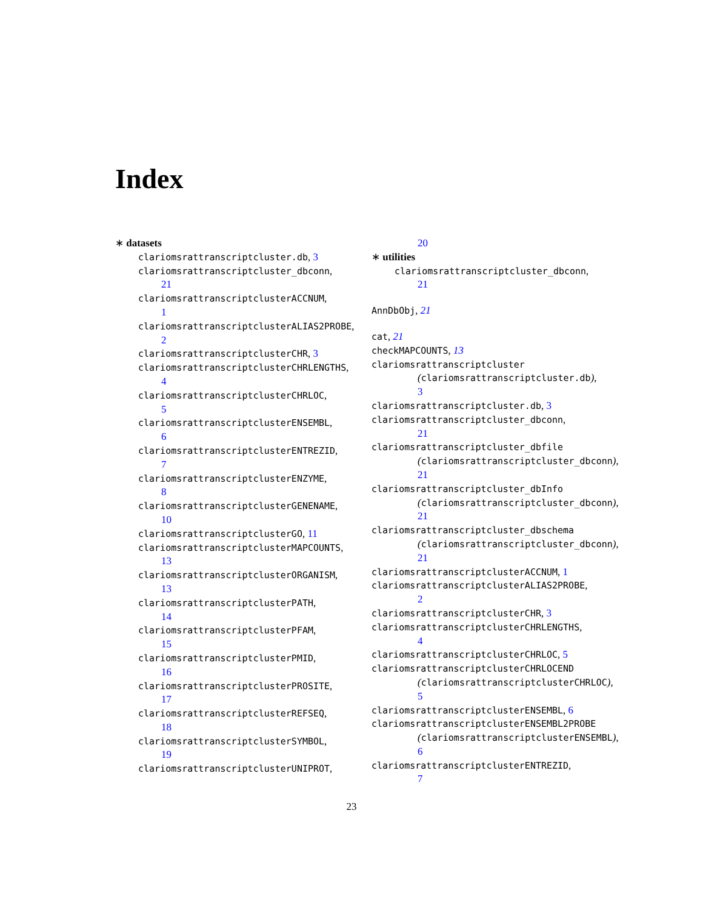Index
∗ datasets
clariomsrattranscriptcluster.db, 3
clariomsrattranscriptcluster_dbconn,
21
clariomsrattranscriptclusterACCNUM,
1
clariomsrattranscriptclusterALIAS2PROBE,
2
clariomsrattranscriptclusterCHR, 3
clariomsrattranscriptclusterCHRLENGTHS,
4
clariomsrattranscriptclusterCHRLOC,
5
clariomsrattranscriptclusterENSEMBL,
6
clariomsrattranscriptclusterENTREZID,
7
clariomsrattranscriptclusterENZYME,
8
clariomsrattranscriptclusterGENENAME,
10
clariomsrattranscriptclusterGO, 11
clariomsrattranscriptclusterMAPCOUNTS,
13
clariomsrattranscriptclusterORGANISM,
13
clariomsrattranscriptclusterPATH,
14
clariomsrattranscriptclusterPFAM,
15
clariomsrattranscriptclusterPMID,
16
clariomsrattranscriptclusterPROSITE,
17
clariomsrattranscriptclusterREFSEQ,
18
clariomsrattranscriptclusterSYMBOL,
19
clariomsrattranscriptclusterUNIPROT,
20
∗ utilities
clariomsrattranscriptcluster_dbconn,
21
AnnDbObj, 21
cat, 21
checkMAPCOUNTS, 13
clariomsrattranscriptcluster
(clariomsrattranscriptcluster.db),
3
clariomsrattranscriptcluster.db, 3
clariomsrattranscriptcluster_dbconn,
21
clariomsrattranscriptcluster_dbfile
(clariomsrattranscriptcluster_dbconn),
21
clariomsrattranscriptcluster_dbInfo
(clariomsrattranscriptcluster_dbconn),
21
clariomsrattranscriptcluster_dbschema
(clariomsrattranscriptcluster_dbconn),
21
clariomsrattranscriptclusterACCNUM, 1
clariomsrattranscriptclusterALIAS2PROBE,
2
clariomsrattranscriptclusterCHR, 3
clariomsrattranscriptclusterCHRLENGTHS,
4
clariomsrattranscriptclusterCHRLOC, 5
clariomsrattranscriptclusterCHRLOCEND
(clariomsrattranscriptclusterCHRLOC),
5
clariomsrattranscriptclusterENSEMBL, 6
clariomsrattranscriptclusterENSEMBL2PROBE
(clariomsrattranscriptclusterENSEMBL),
6
clariomsrattranscriptclusterENTREZID,
7
23